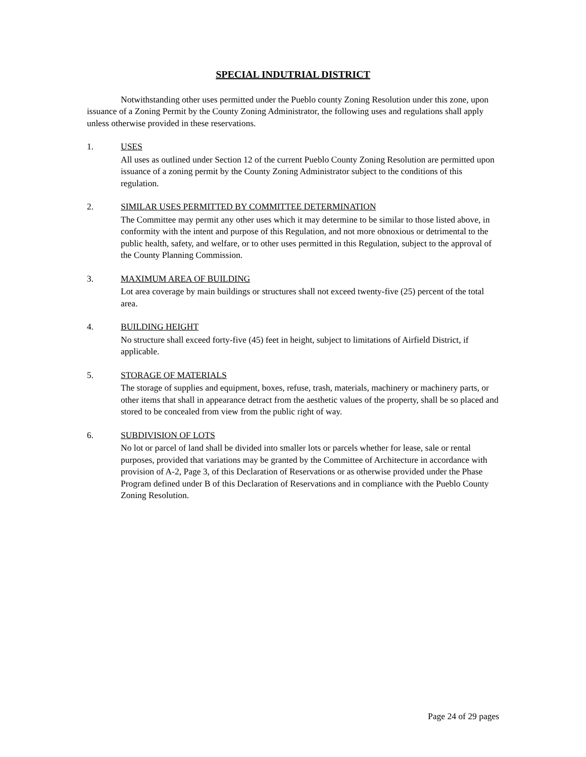SPECIAL INDUTRIAL DISTRICT
Notwithstanding other uses permitted under the Pueblo county Zoning Resolution under this zone, upon issuance of a Zoning Permit by the County Zoning Administrator, the following uses and regulations shall apply unless otherwise provided in these reservations.
1. USES
All uses as outlined under Section 12 of the current Pueblo County Zoning Resolution are permitted upon issuance of a zoning permit by the County Zoning Administrator subject to the conditions of this regulation.
2. SIMILAR USES PERMITTED BY COMMITTEE DETERMINATION
The Committee may permit any other uses which it may determine to be similar to those listed above, in conformity with the intent and purpose of this Regulation, and not more obnoxious or detrimental to the public health, safety, and welfare, or to other uses permitted in this Regulation, subject to the approval of the County Planning Commission.
3. MAXIMUM AREA OF BUILDING
Lot area coverage by main buildings or structures shall not exceed twenty-five (25) percent of the total area.
4. BUILDING HEIGHT
No structure shall exceed forty-five (45) feet in height, subject to limitations of Airfield District, if applicable.
5. STORAGE OF MATERIALS
The storage of supplies and equipment, boxes, refuse, trash, materials, machinery or machinery parts, or other items that shall in appearance detract from the aesthetic values of the property, shall be so placed and stored to be concealed from view from the public right of way.
6. SUBDIVISION OF LOTS
No lot or parcel of land shall be divided into smaller lots or parcels whether for lease, sale or rental purposes, provided that variations may be granted by the Committee of Architecture in accordance with provision of A-2, Page 3, of this Declaration of Reservations or as otherwise provided under the Phase Program defined under B of this Declaration of Reservations and in compliance with the Pueblo County Zoning Resolution.
Page 24 of 29 pages